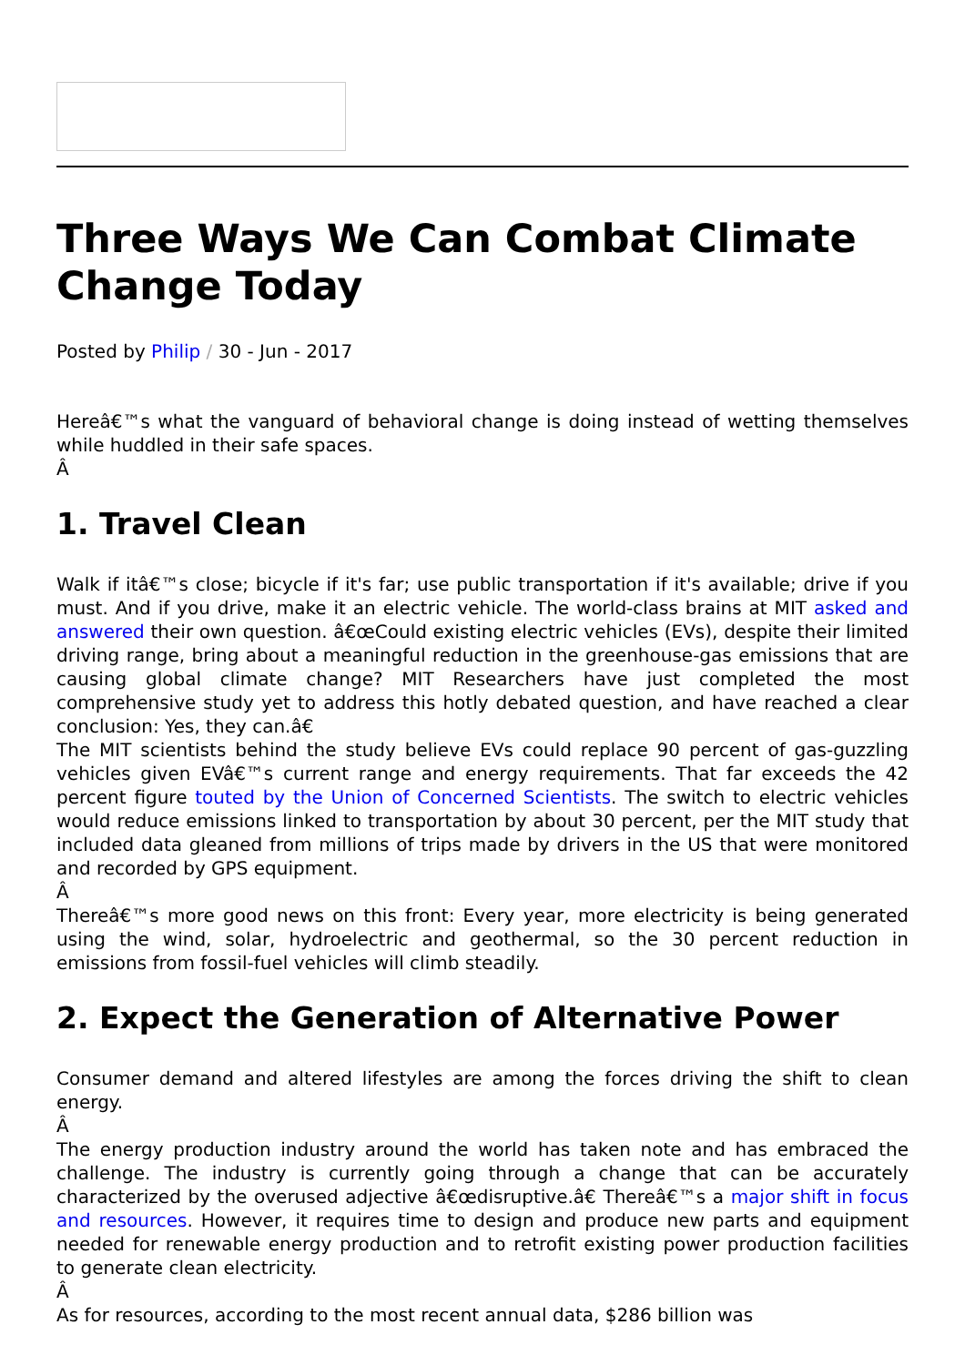Three Ways We Can Combat Climate Change Today
Posted by Philip / 30 - Jun - 2017
Hereâ€™s what the vanguard of behavioral change is doing instead of wetting themselves while huddled in their safe spaces.
Â
1. Travel Clean
Walk if itâ€™s close; bicycle if it's far; use public transportation if it's available; drive if you must. And if you drive, make it an electric vehicle. The world-class brains at MIT asked and answered their own question. â€œCould existing electric vehicles (EVs), despite their limited driving range, bring about a meaningful reduction in the greenhouse-gas emissions that are causing global climate change? MIT Researchers have just completed the most comprehensive study yet to address this hotly debated question, and have reached a clear conclusion: Yes, they can.â€
The MIT scientists behind the study believe EVs could replace 90 percent of gas-guzzling vehicles given EVâ€™s current range and energy requirements. That far exceeds the 42 percent figure touted by the Union of Concerned Scientists. The switch to electric vehicles would reduce emissions linked to transportation by about 30 percent, per the MIT study that included data gleaned from millions of trips made by drivers in the US that were monitored and recorded by GPS equipment.
Â
Thereâ€™s more good news on this front: Every year, more electricity is being generated using the wind, solar, hydroelectric and geothermal, so the 30 percent reduction in emissions from fossil-fuel vehicles will climb steadily.
2. Expect the Generation of Alternative Power
Consumer demand and altered lifestyles are among the forces driving the shift to clean energy.
Â
The energy production industry around the world has taken note and has embraced the challenge. The industry is currently going through a change that can be accurately characterized by the overused adjective â€œdisruptive.â€ Thereâ€™s a major shift in focus and resources. However, it requires time to design and produce new parts and equipment needed for renewable energy production and to retrofit existing power production facilities to generate clean electricity.
Â
As for resources, according to the most recent annual data, $286 billion was